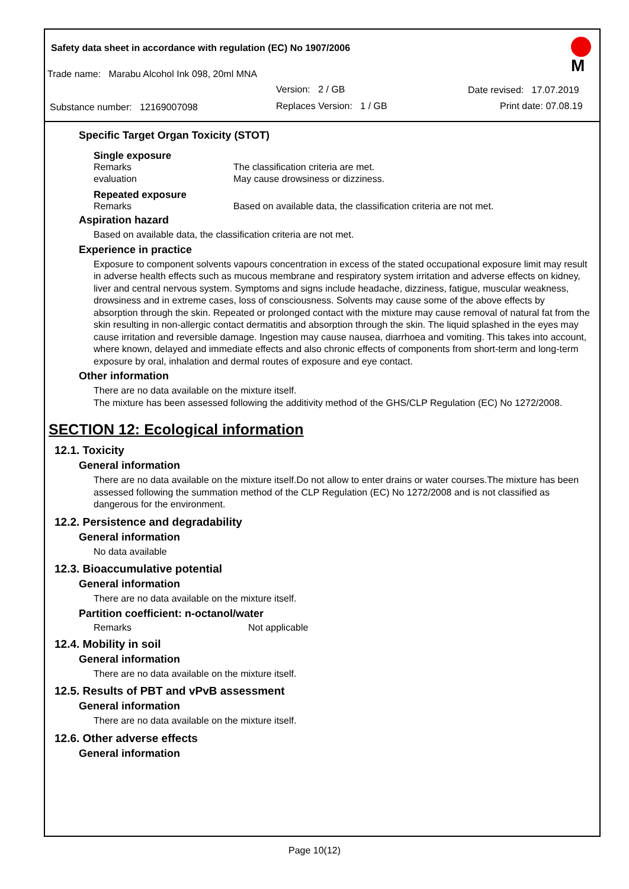Safety data sheet in accordance with regulation (EC) No 1907/2006
Trade name: Marabu Alcohol Ink 098, 20ml MNA
Version: 2 / GB Date revised: 17.07.2019
Substance number: 12169007098
Replaces Version: 1 / GB Print date: 07.08.19
M
Specific Target Organ Toxicity (STOT)
Single exposure
Remarks The classification criteria are met.
evaluation May cause drowsiness or dizziness.
Repeated exposure
Remarks Based on available data, the classification criteria are not met.
Aspiration hazard
Based on available data, the classification criteria are not met.
Experience in practice
Exposure to component solvents vapours concentration in excess of the stated occupational exposure limit may result in adverse health effects such as mucous membrane and respiratory system irritation and adverse effects on kidney, liver and central nervous system. Symptoms and signs include headache, dizziness, fatigue, muscular weakness, drowsiness and in extreme cases, loss of consciousness. Solvents may cause some of the above effects by absorption through the skin. Repeated or prolonged contact with the mixture may cause removal of natural fat from the skin resulting in non-allergic contact dermatitis and absorption through the skin. The liquid splashed in the eyes may cause irritation and reversible damage. Ingestion may cause nausea, diarrhoea and vomiting. This takes into account, where known, delayed and immediate effects and also chronic effects of components from short-term and long-term exposure by oral, inhalation and dermal routes of exposure and eye contact.
Other information
There are no data available on the mixture itself.
The mixture has been assessed following the additivity method of the GHS/CLP Regulation (EC) No 1272/2008.
SECTION 12: Ecological information
12.1. Toxicity
General information
There are no data available on the mixture itself.Do not allow to enter drains or water courses.The mixture has been assessed following the summation method of the CLP Regulation (EC) No 1272/2008 and is not classified as dangerous for the environment.
12.2. Persistence and degradability
General information
No data available
12.3. Bioaccumulative potential
General information
There are no data available on the mixture itself.
Partition coefficient: n-octanol/water
Remarks Not applicable
12.4. Mobility in soil
General information
There are no data available on the mixture itself.
12.5. Results of PBT and vPvB assessment
General information
There are no data available on the mixture itself.
12.6. Other adverse effects
General information
Page 10(12)